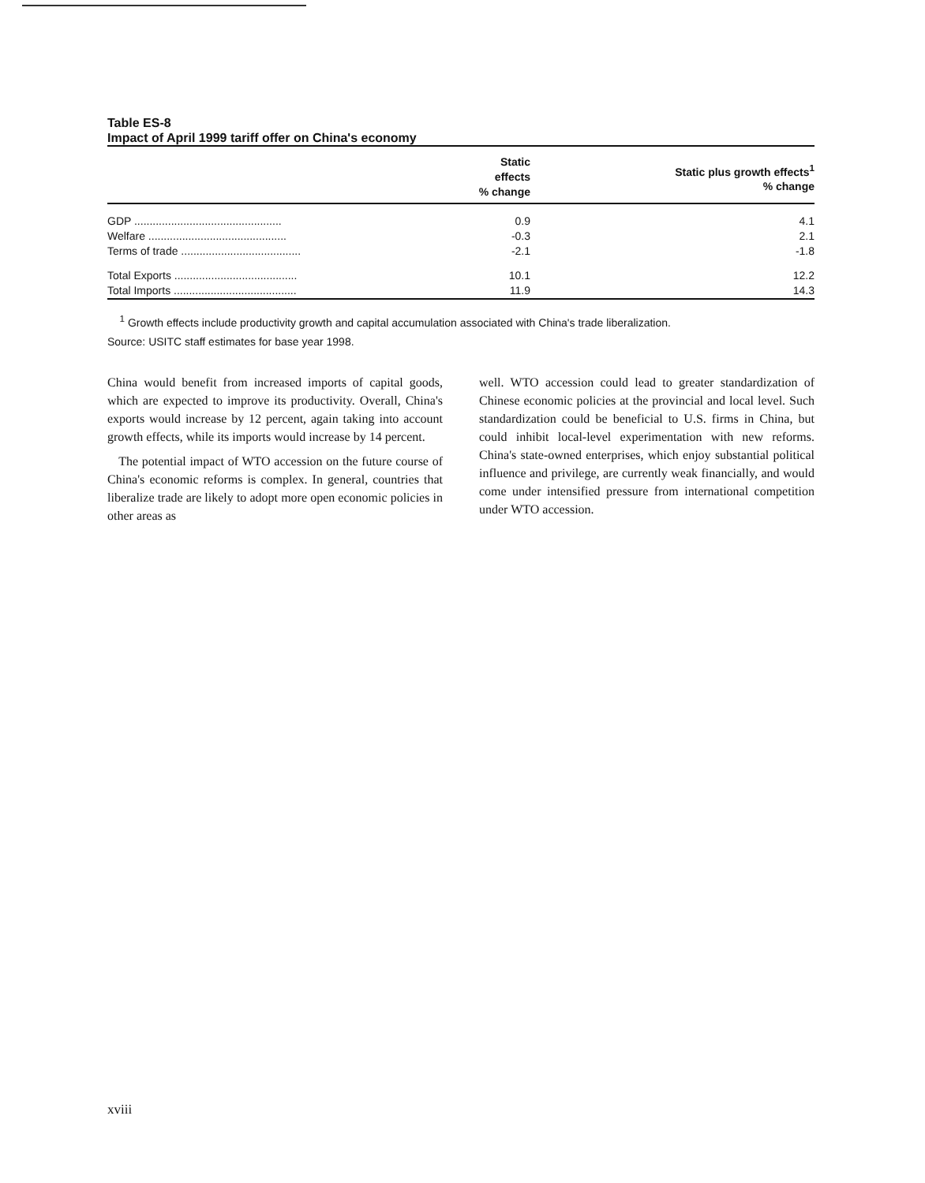Table ES-8
Impact of April 1999 tariff offer on China's economy
| | Static effects % change | Static plus growth effects<sup>1</sup> % change |
| --- | --- | --- |
| GDP ................................................ | 0.9 | 4.1 |
| Welfare ............................................. | -0.3 | 2.1 |
| Terms of trade ....................................... | -2.1 | -1.8 |
| Total Exports ........................................ | 10.1 | 12.2 |
| Total Imports ........................................ | 11.9 | 14.3 |
<sup>1</sup> Growth effects include productivity growth and capital accumulation associated with China's trade liberalization.
Source: USITC staff estimates for base year 1998.
China would benefit from increased imports of capital goods, which are expected to improve its productivity. Overall, China's exports would increase by 12 percent, again taking into account growth effects, while its imports would increase by 14 percent.
The potential impact of WTO accession on the future course of China's economic reforms is complex. In general, countries that liberalize trade are likely to adopt more open economic policies in other areas as
well. WTO accession could lead to greater standardization of Chinese economic policies at the provincial and local level. Such standardization could be beneficial to U.S. firms in China, but could inhibit local-level experimentation with new reforms. China's state-owned enterprises, which enjoy substantial political influence and privilege, are currently weak financially, and would come under intensified pressure from international competition under WTO accession.
xviii